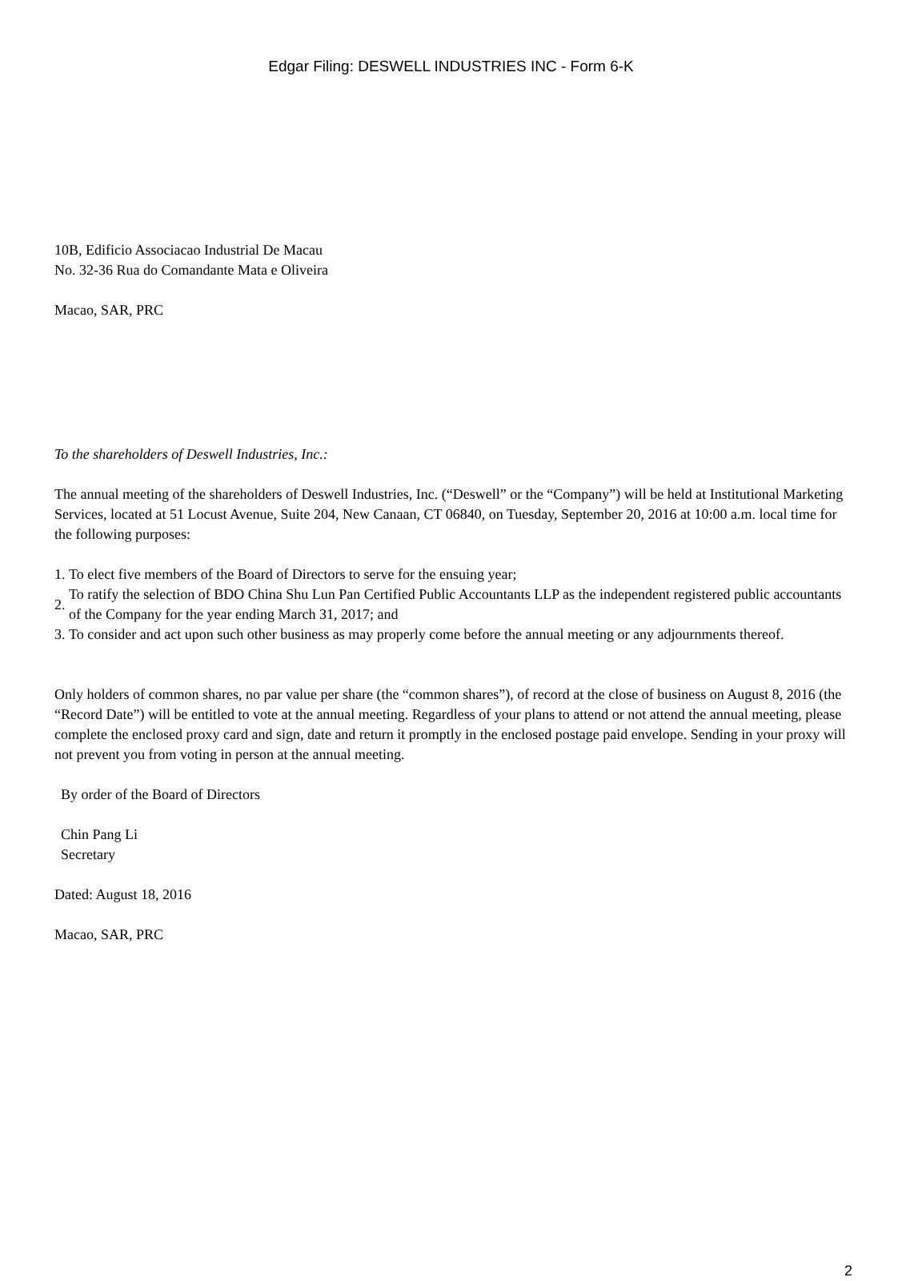Edgar Filing: DESWELL INDUSTRIES INC - Form 6-K
10B, Edificio Associacao Industrial De Macau
No. 32-36 Rua do Comandante Mata e Oliveira
Macao, SAR, PRC
To the shareholders of Deswell Industries, Inc.:
The annual meeting of the shareholders of Deswell Industries, Inc. (“Deswell” or the “Company”) will be held at Institutional Marketing Services, located at 51 Locust Avenue, Suite 204, New Canaan, CT 06840, on Tuesday, September 20, 2016 at 10:00 a.m. local time for the following purposes:
1. To elect five members of the Board of Directors to serve for the ensuing year;
2. To ratify the selection of BDO China Shu Lun Pan Certified Public Accountants LLP as the independent registered public accountants of the Company for the year ending March 31, 2017; and
3. To consider and act upon such other business as may properly come before the annual meeting or any adjournments thereof.
Only holders of common shares, no par value per share (the “common shares”), of record at the close of business on August 8, 2016 (the “Record Date”) will be entitled to vote at the annual meeting. Regardless of your plans to attend or not attend the annual meeting, please complete the enclosed proxy card and sign, date and return it promptly in the enclosed postage paid envelope. Sending in your proxy will not prevent you from voting in person at the annual meeting.
By order of the Board of Directors
Chin Pang Li
Secretary
Dated: August 18, 2016
Macao, SAR, PRC
2